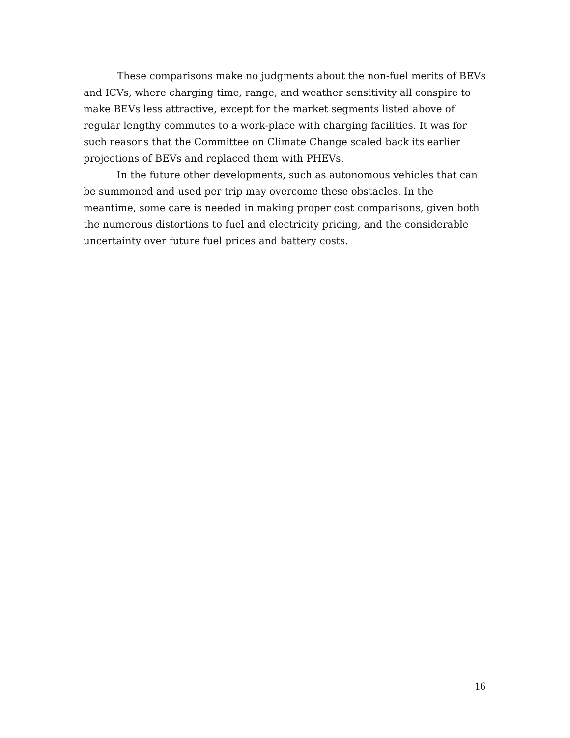These comparisons make no judgments about the non-fuel merits of BEVs and ICVs, where charging time, range, and weather sensitivity all conspire to make BEVs less attractive, except for the market segments listed above of regular lengthy commutes to a work-place with charging facilities. It was for such reasons that the Committee on Climate Change scaled back its earlier projections of BEVs and replaced them with PHEVs.
In the future other developments, such as autonomous vehicles that can be summoned and used per trip may overcome these obstacles. In the meantime, some care is needed in making proper cost comparisons, given both the numerous distortions to fuel and electricity pricing, and the considerable uncertainty over future fuel prices and battery costs.
16